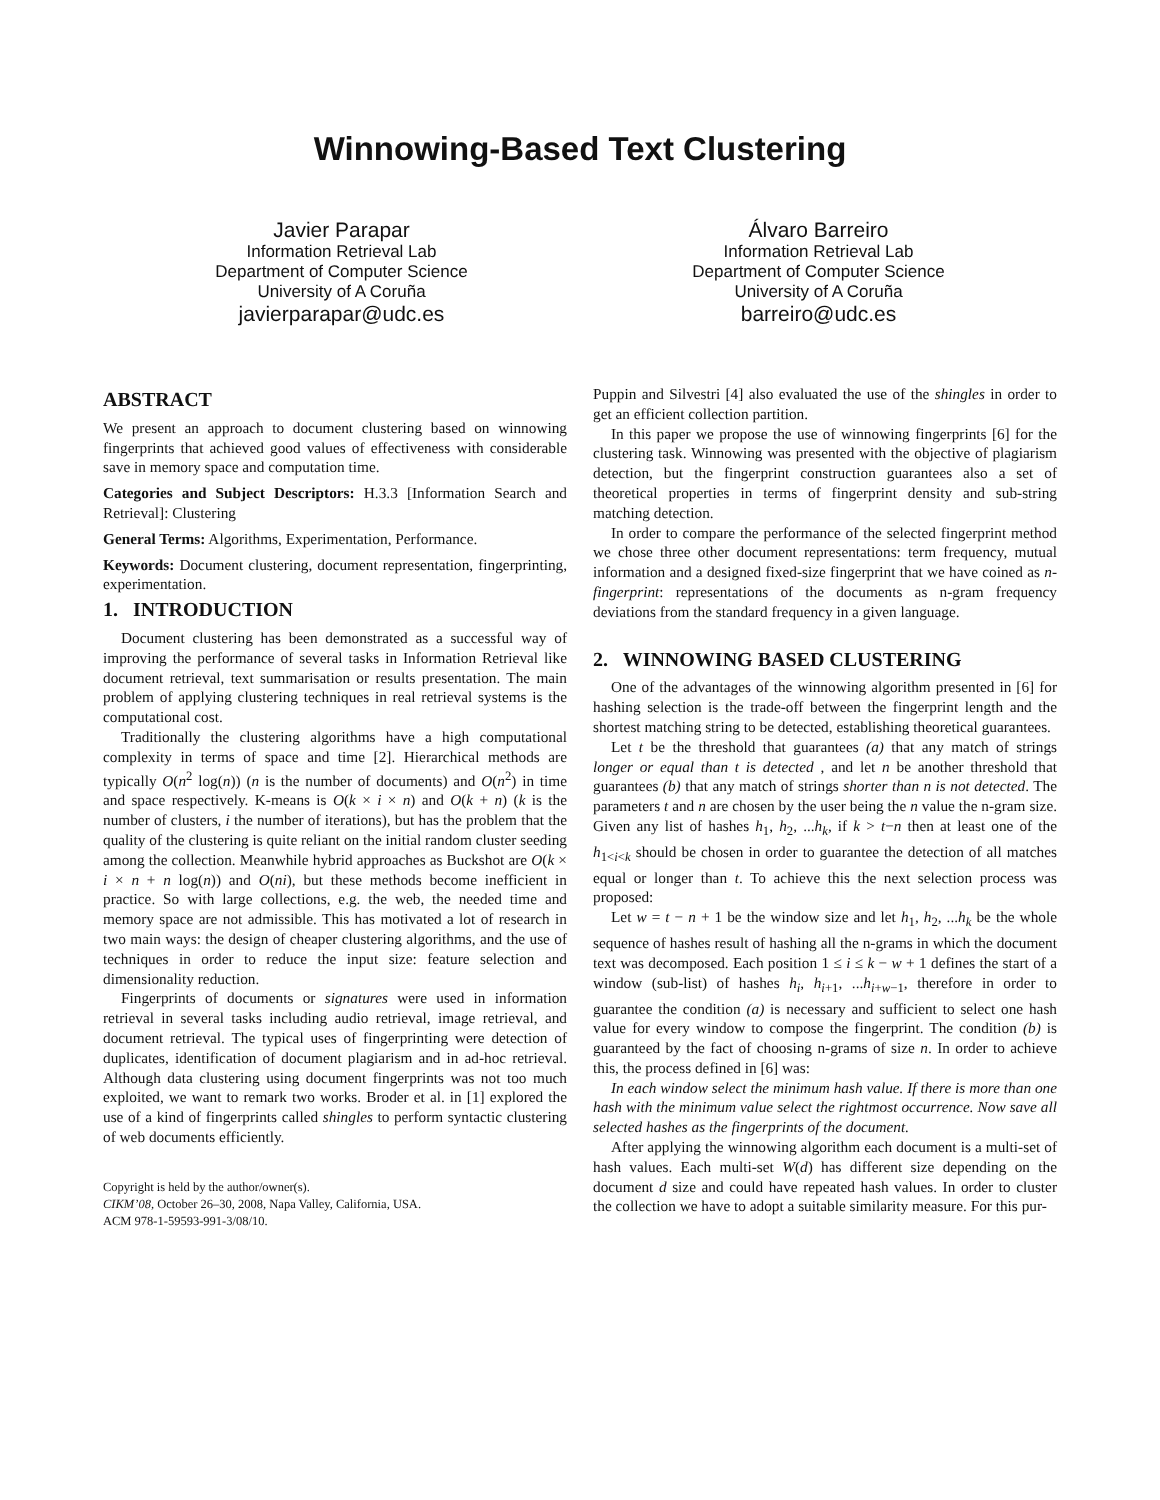Winnowing-Based Text Clustering
Javier Parapar
Information Retrieval Lab
Department of Computer Science
University of A Coruña
javierparapar@udc.es
Álvaro Barreiro
Information Retrieval Lab
Department of Computer Science
University of A Coruña
barreiro@udc.es
ABSTRACT
We present an approach to document clustering based on winnowing fingerprints that achieved good values of effectiveness with considerable save in memory space and computation time.
Categories and Subject Descriptors: H.3.3 [Information Search and Retrieval]: Clustering
General Terms: Algorithms, Experimentation, Performance.
Keywords: Document clustering, document representation, fingerprinting, experimentation.
1. INTRODUCTION
Document clustering has been demonstrated as a successful way of improving the performance of several tasks in Information Retrieval like document retrieval, text summarisation or results presentation. The main problem of applying clustering techniques in real retrieval systems is the computational cost.
Traditionally the clustering algorithms have a high computational complexity in terms of space and time [2]. Hierarchical methods are typically O(n<sup>2</sup> log(n)) (n is the number of documents) and O(n<sup>2</sup>) in time and space respectively. K-means is O(k × i × n) and O(k + n) (k is the number of clusters, i the number of iterations), but has the problem that the quality of the clustering is quite reliant on the initial random cluster seeding among the collection. Meanwhile hybrid approaches as Buckshot are O(k × i × n + n log(n)) and O(ni), but these methods become inefficient in practice. So with large collections, e.g. the web, the needed time and memory space are not admissible. This has motivated a lot of research in two main ways: the design of cheaper clustering algorithms, and the use of techniques in order to reduce the input size: feature selection and dimensionality reduction.
Fingerprints of documents or signatures were used in information retrieval in several tasks including audio retrieval, image retrieval, and document retrieval. The typical uses of fingerprinting were detection of duplicates, identification of document plagiarism and in ad-hoc retrieval. Although data clustering using document fingerprints was not too much exploited, we want to remark two works. Broder et al. in [1] explored the use of a kind of fingerprints called shingles to perform syntactic clustering of web documents efficiently.
Copyright is held by the author/owner(s).
CIKM’08, October 26–30, 2008, Napa Valley, California, USA.
ACM 978-1-59593-991-3/08/10.
Puppin and Silvestri [4] also evaluated the use of the shingles in order to get an efficient collection partition.
In this paper we propose the use of winnowing fingerprints [6] for the clustering task. Winnowing was presented with the objective of plagiarism detection, but the fingerprint construction guarantees also a set of theoretical properties in terms of fingerprint density and sub-string matching detection.
In order to compare the performance of the selected fingerprint method we chose three other document representations: term frequency, mutual information and a designed fixed-size fingerprint that we have coined as n-fingerprint: representations of the documents as n-gram frequency deviations from the standard frequency in a given language.
2. WINNOWING BASED CLUSTERING
One of the advantages of the winnowing algorithm presented in [6] for hashing selection is the trade-off between the fingerprint length and the shortest matching string to be detected, establishing theoretical guarantees.
Let t be the threshold that guarantees (a) that any match of strings longer or equal than t is detected , and let n be another threshold that guarantees (b) that any match of strings shorter than n is not detected. The parameters t and n are chosen by the user being the n value the n-gram size. Given any list of hashes h<sub>1</sub>, h<sub>2</sub>, ...h<sub>k</sub>, if k > t−n then at least one of the h<sub>1<i<k</sub> should be chosen in order to guarantee the detection of all matches equal or longer than t. To achieve this the next selection process was proposed:
Let w = t − n + 1 be the window size and let h<sub>1</sub>, h<sub>2</sub>, ...h<sub>k</sub> be the whole sequence of hashes result of hashing all the n-grams in which the document text was decomposed. Each position 1 ≤ i ≤ k − w + 1 defines the start of a window (sub-list) of hashes h<sub>i</sub>, h<sub>i+1</sub>, ...h<sub>i+w−1</sub>, therefore in order to guarantee the condition (a) is necessary and sufficient to select one hash value for every window to compose the fingerprint. The condition (b) is guaranteed by the fact of choosing n-grams of size n. In order to achieve this, the process defined in [6] was:
In each window select the minimum hash value. If there is more than one hash with the minimum value select the rightmost occurrence. Now save all selected hashes as the fingerprints of the document.
After applying the winnowing algorithm each document is a multi-set of hash values. Each multi-set W(d) has different size depending on the document d size and could have repeated hash values. In order to cluster the collection we have to adopt a suitable similarity measure. For this pur-